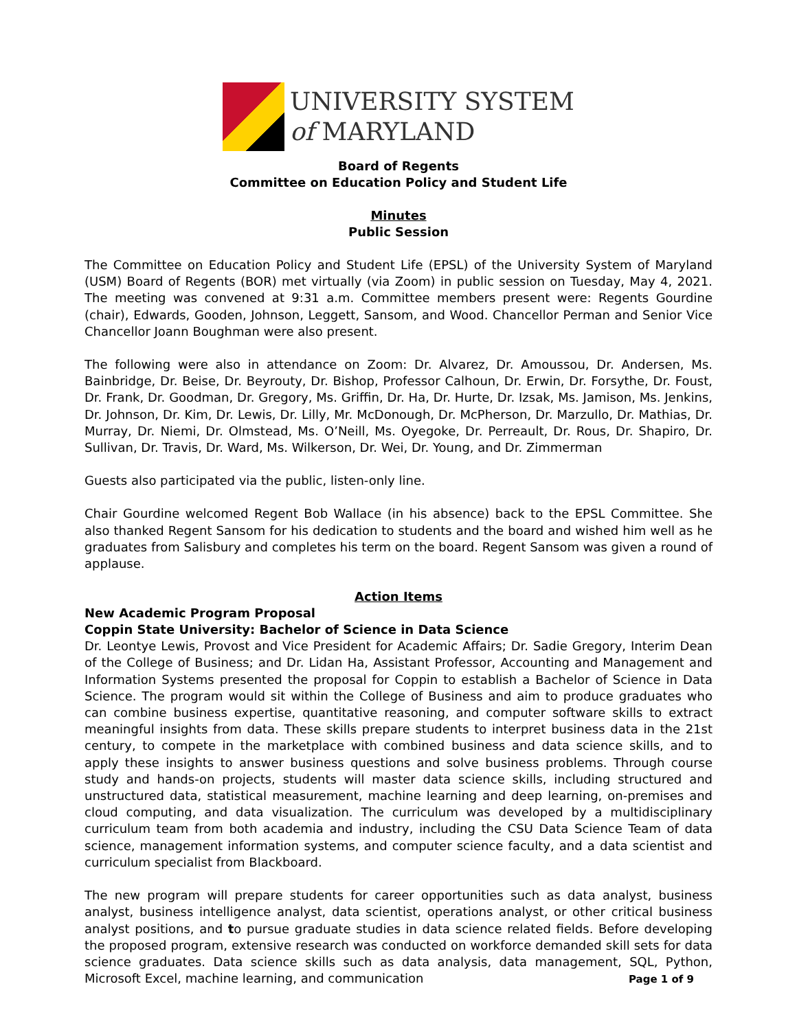UNIVERSITY SYSTEM
of MARYLAND
Board of Regents
Committee on Education Policy and Student Life
Minutes
Public Session
The Committee on Education Policy and Student Life (EPSL) of the University System of Maryland (USM) Board of Regents (BOR) met virtually (via Zoom) in public session on Tuesday, May 4, 2021. The meeting was convened at 9:31 a.m. Committee members present were: Regents Gourdine (chair), Edwards, Gooden, Johnson, Leggett, Sansom, and Wood. Chancellor Perman and Senior Vice Chancellor Joann Boughman were also present.
The following were also in attendance on Zoom: Dr. Alvarez, Dr. Amoussou, Dr. Andersen, Ms. Bainbridge, Dr. Beise, Dr. Beyrouty, Dr. Bishop, Professor Calhoun, Dr. Erwin, Dr. Forsythe, Dr. Foust, Dr. Frank, Dr. Goodman, Dr. Gregory, Ms. Griffin, Dr. Ha, Dr. Hurte, Dr. Izsak, Ms. Jamison, Ms. Jenkins, Dr. Johnson, Dr. Kim, Dr. Lewis, Dr. Lilly, Mr. McDonough, Dr. McPherson, Dr. Marzullo, Dr. Mathias, Dr. Murray, Dr. Niemi, Dr. Olmstead, Ms. O’Neill, Ms. Oyegoke, Dr. Perreault, Dr. Rous, Dr. Shapiro, Dr. Sullivan, Dr. Travis, Dr. Ward, Ms. Wilkerson, Dr. Wei, Dr. Young, and Dr. Zimmerman
Guests also participated via the public, listen-only line.
Chair Gourdine welcomed Regent Bob Wallace (in his absence) back to the EPSL Committee. She also thanked Regent Sansom for his dedication to students and the board and wished him well as he graduates from Salisbury and completes his term on the board. Regent Sansom was given a round of applause.
Action Items
New Academic Program Proposal
Coppin State University: Bachelor of Science in Data Science
Dr. Leontye Lewis, Provost and Vice President for Academic Affairs; Dr. Sadie Gregory, Interim Dean of the College of Business; and Dr. Lidan Ha, Assistant Professor, Accounting and Management and Information Systems presented the proposal for Coppin to establish a Bachelor of Science in Data Science. The program would sit within the College of Business and aim to produce graduates who can combine business expertise, quantitative reasoning, and computer software skills to extract meaningful insights from data. These skills prepare students to interpret business data in the 21st century, to compete in the marketplace with combined business and data science skills, and to apply these insights to answer business questions and solve business problems. Through course study and hands-on projects, students will master data science skills, including structured and unstructured data, statistical measurement, machine learning and deep learning, on-premises and cloud computing, and data visualization. The curriculum was developed by a multidisciplinary curriculum team from both academia and industry, including the CSU Data Science Team of data science, management information systems, and computer science faculty, and a data scientist and curriculum specialist from Blackboard.
The new program will prepare students for career opportunities such as data analyst, business analyst, business intelligence analyst, data scientist, operations analyst, or other critical business analyst positions, and to pursue graduate studies in data science related fields. Before developing the proposed program, extensive research was conducted on workforce demanded skill sets for data science graduates. Data science skills such as data analysis, data management, SQL, Python, Microsoft Excel, machine learning, and communication
Page 1 of 9